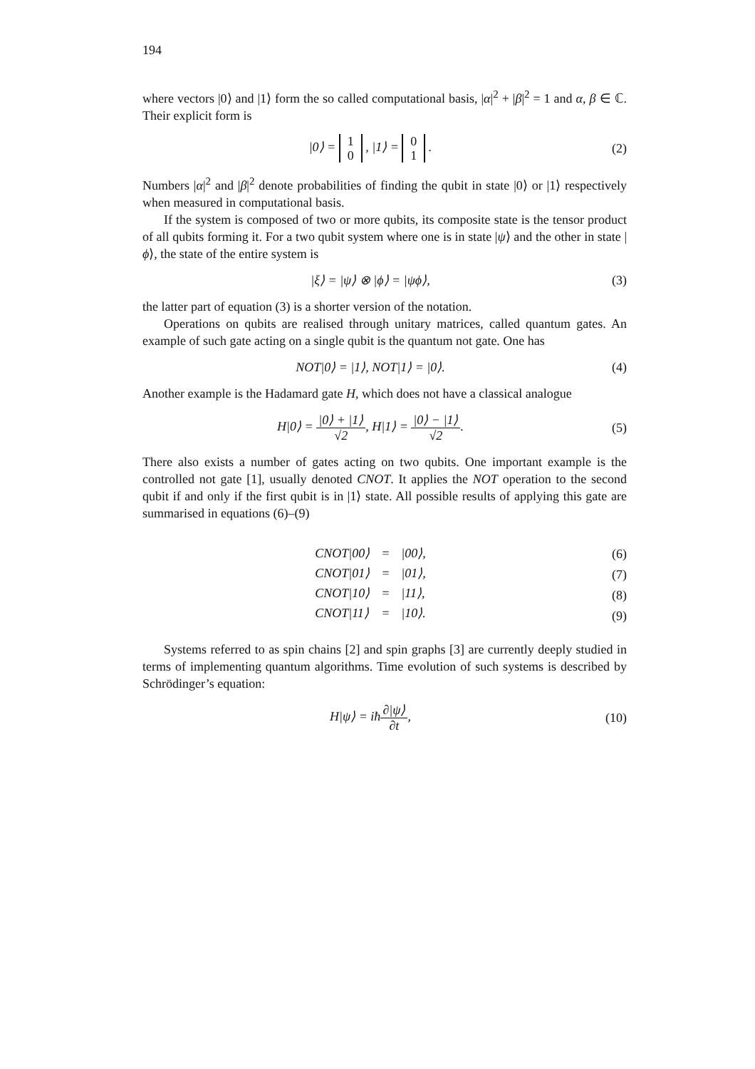194
where vectors |0⟩ and |1⟩ form the so called computational basis, |α|<sup>2</sup> + |β|<sup>2</sup> = 1 and α, β ∈ ℂ. Their explicit form is
|0⟩ = 1
0 , |1⟩ = 0
1 .
(2)
Numbers |α|<sup>2</sup> and |β|<sup>2</sup> denote probabilities of finding the qubit in state |0⟩ or |1⟩ respectively when measured in computational basis.
If the system is composed of two or more qubits, its composite state is the tensor product of all qubits forming it. For a two qubit system where one is in state |ψ⟩ and the other in state |ϕ⟩, the state of the entire system is
|ξ⟩ = |ψ⟩ ⊗ |ϕ⟩ = |ψϕ⟩, (3)
the latter part of equation (3) is a shorter version of the notation.
Operations on qubits are realised through unitary matrices, called quantum gates. An example of such gate acting on a single qubit is the quantum not gate. One has
NOT|0⟩ = |1⟩, NOT|1⟩ = |0⟩. (4)
Another example is the Hadamard gate H, which does not have a classical analogue
H|0⟩ = |0⟩ + |1⟩ √2, H|1⟩ = |0⟩ − |1⟩ √2.
(5)
There also exists a number of gates acting on two qubits. One important example is the controlled not gate [1], usually denoted CNOT. It applies the NOT operation to the second qubit if and only if the first qubit is in |1⟩ state. All possible results of applying this gate are summarised in equations (6)–(9)
| CNOT/00⟩ | = | /00⟩, |
| CNOT/01⟩ | = | /01⟩, |
| CNOT/10⟩ | = | /11⟩, |
| CNOT/11⟩ | = | /10⟩. |
(6)
(7)
(8)
(9)
Systems referred to as spin chains [2] and spin graphs [3] are currently deeply studied in terms of implementing quantum algorithms. Time evolution of such systems is described by Schrödinger’s equation:
H|ψ⟩ = iħ∂|ψ⟩ ∂t,
(10)